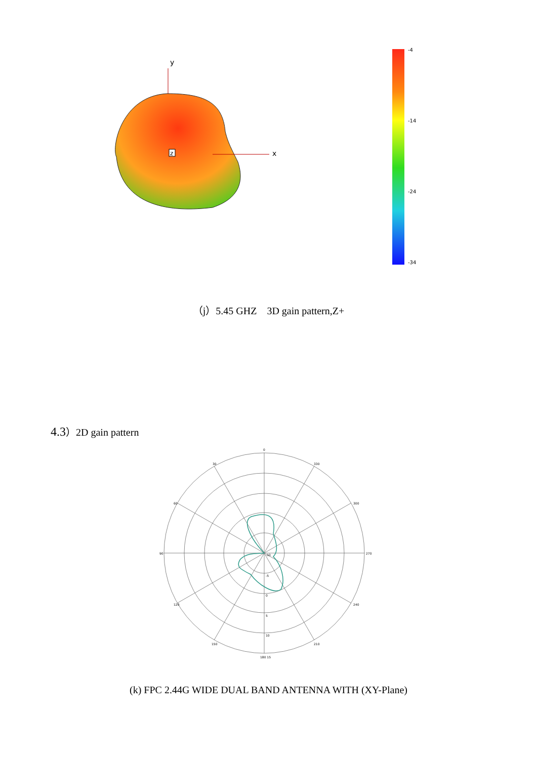y
x
z
-4
-14
-24
-34
（j）5.45 GHZ 3D gain pattern,Z+
4.3）2D gain pattern
0
330
30
300
60
270
90
240
120
210
150
180 15
-10
-5
0
5
10
(k) FPC 2.44G WIDE DUAL BAND ANTENNA WITH (XY-Plane)